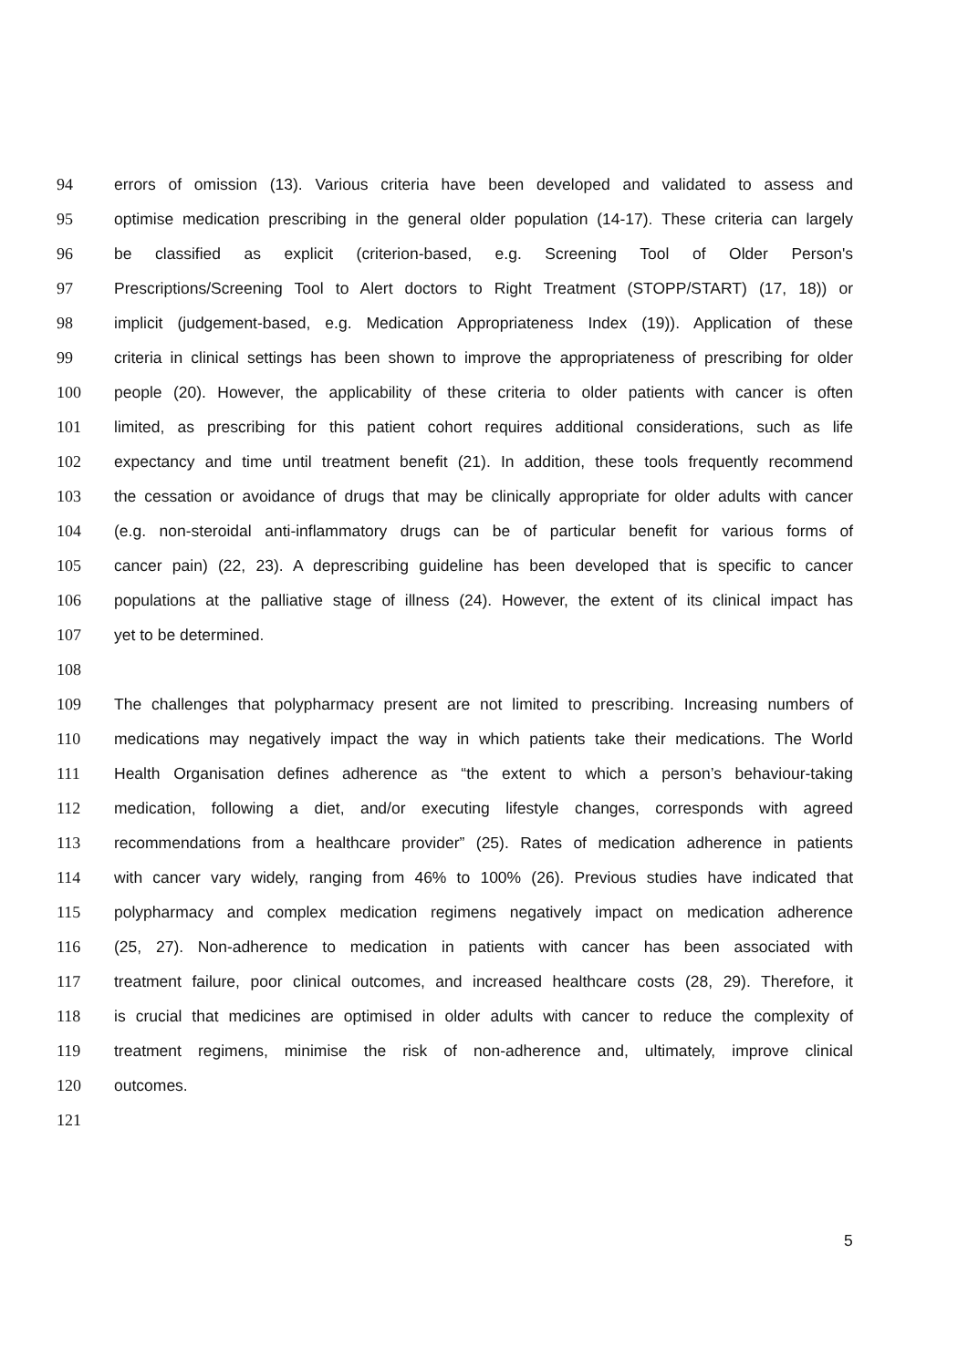94 errors of omission (13). Various criteria have been developed and validated to assess and
95 optimise medication prescribing in the general older population (14-17). These criteria can largely
96 be classified as explicit (criterion-based, e.g. Screening Tool of Older Person's
97 Prescriptions/Screening Tool to Alert doctors to Right Treatment (STOPP/START) (17, 18)) or
98 implicit (judgement-based, e.g. Medication Appropriateness Index (19)). Application of these
99 criteria in clinical settings has been shown to improve the appropriateness of prescribing for older
100 people (20). However, the applicability of these criteria to older patients with cancer is often
101 limited, as prescribing for this patient cohort requires additional considerations, such as life
102 expectancy and time until treatment benefit (21). In addition, these tools frequently recommend
103 the cessation or avoidance of drugs that may be clinically appropriate for older adults with cancer
104 (e.g. non-steroidal anti-inflammatory drugs can be of particular benefit for various forms of
105 cancer pain) (22, 23). A deprescribing guideline has been developed that is specific to cancer
106 populations at the palliative stage of illness (24). However, the extent of its clinical impact has
107 yet to be determined.
108
109 The challenges that polypharmacy present are not limited to prescribing. Increasing numbers of
110 medications may negatively impact the way in which patients take their medications. The World
111 Health Organisation defines adherence as “the extent to which a person’s behaviour-taking
112 medication, following a diet, and/or executing lifestyle changes, corresponds with agreed
113 recommendations from a healthcare provider” (25). Rates of medication adherence in patients
114 with cancer vary widely, ranging from 46% to 100% (26). Previous studies have indicated that
115 polypharmacy and complex medication regimens negatively impact on medication adherence
116 (25, 27). Non-adherence to medication in patients with cancer has been associated with
117 treatment failure, poor clinical outcomes, and increased healthcare costs (28, 29). Therefore, it
118 is crucial that medicines are optimised in older adults with cancer to reduce the complexity of
119 treatment regimens, minimise the risk of non-adherence and, ultimately, improve clinical
120 outcomes.
121
5